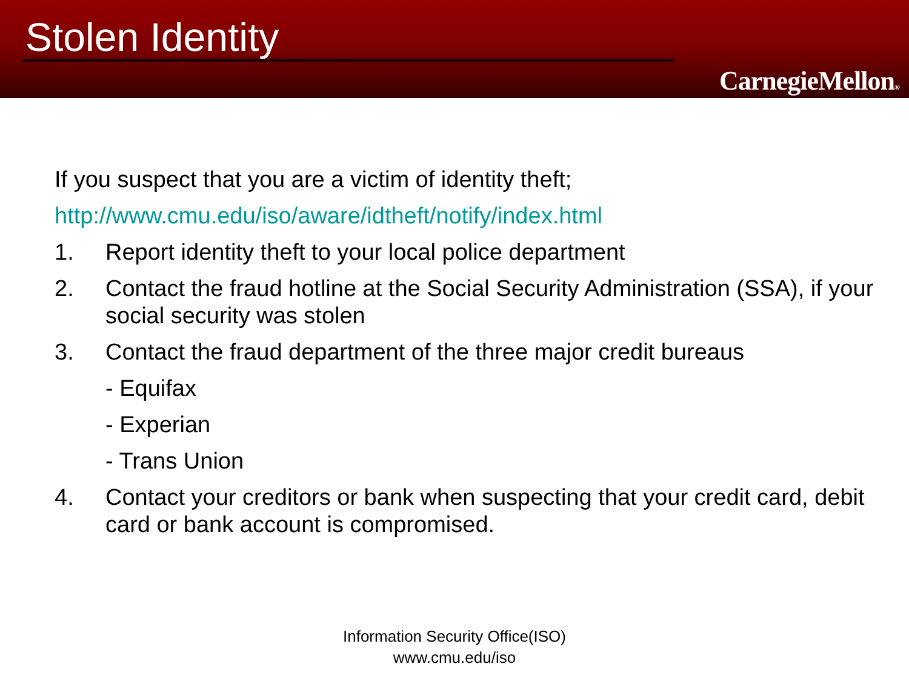Stolen Identity
CarnegieMellon®
If you suspect that you are a victim of identity theft;
http://www.cmu.edu/iso/aware/idtheft/notify/index.html
1. Report identity theft to your local police department
2. Contact the fraud hotline at the Social Security Administration (SSA), if your social security was stolen
3. Contact the fraud department of the three major credit bureaus
- Equifax
- Experian
- Trans Union
4. Contact your creditors or bank when suspecting that your credit card, debit card or bank account is compromised.
Information Security Office(ISO)
www.cmu.edu/iso